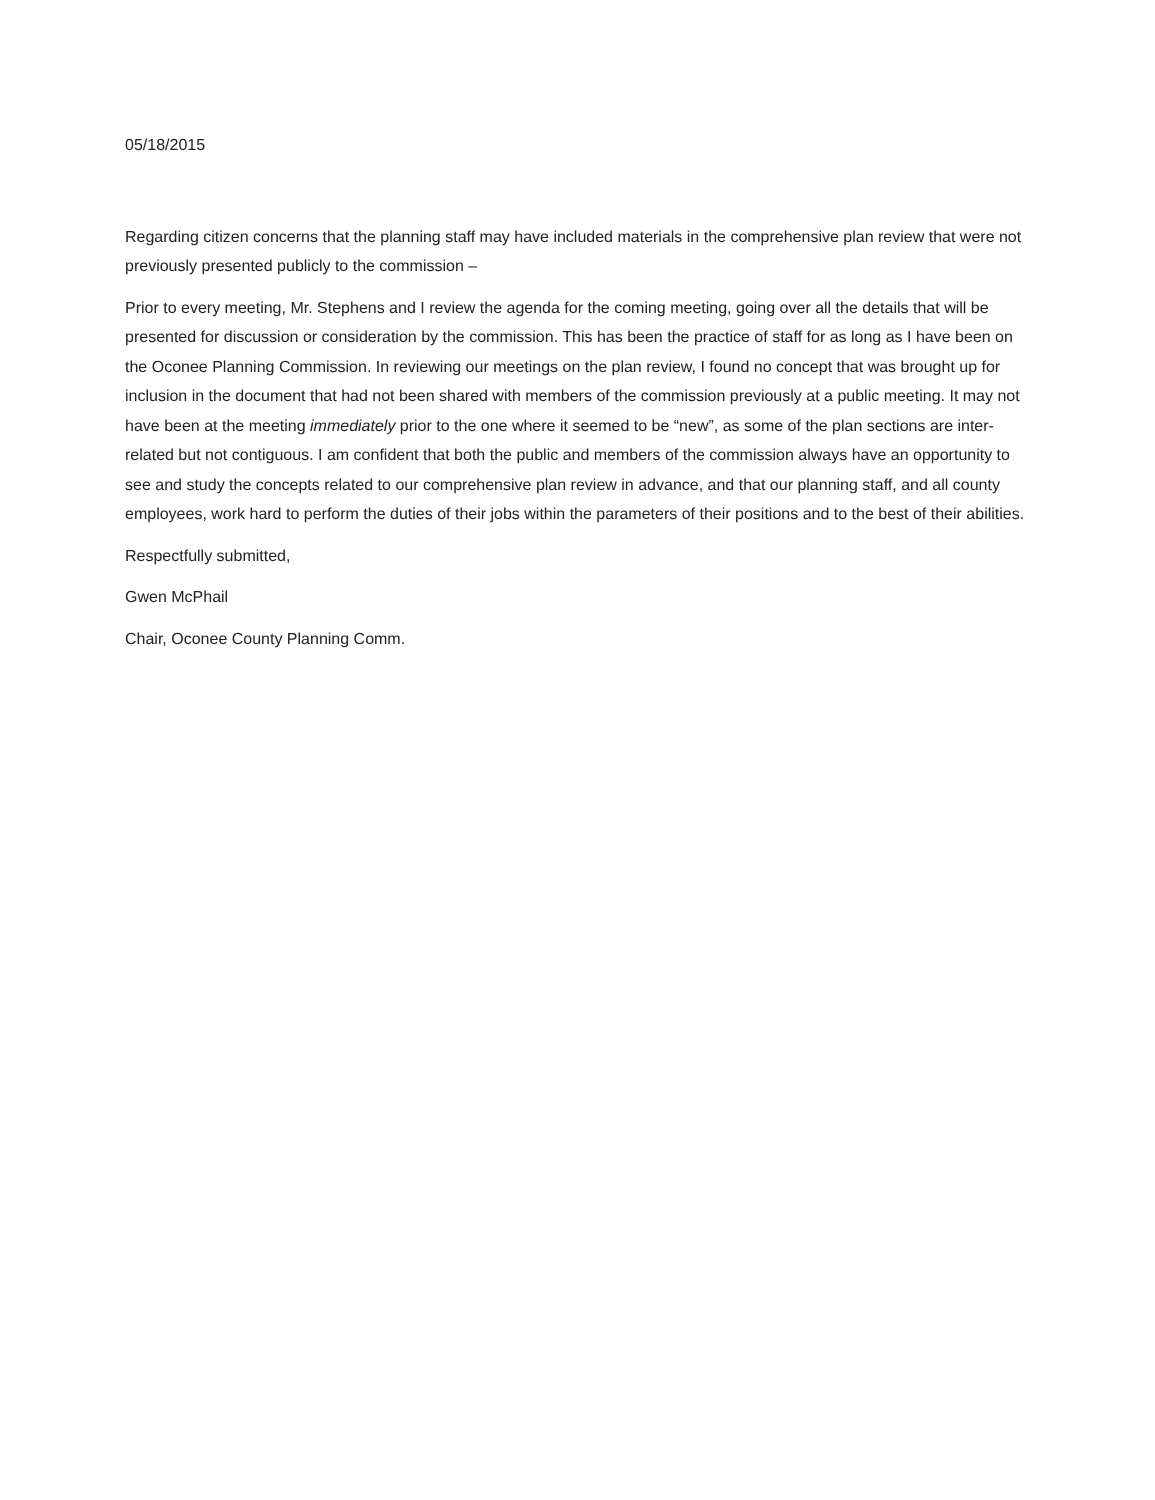05/18/2015
Regarding citizen concerns that the planning staff may have included materials in the comprehensive plan review that were not previously presented publicly to the commission –
Prior to every meeting, Mr. Stephens and I review the agenda for the coming meeting, going over all the details that will be presented for discussion or consideration by the commission. This has been the practice of staff for as long as I have been on the Oconee Planning Commission. In reviewing our meetings on the plan review, I found no concept that was brought up for inclusion in the document that had not been shared with members of the commission previously at a public meeting. It may not have been at the meeting immediately prior to the one where it seemed to be “new”, as some of the plan sections are inter-related but not contiguous. I am confident that both the public and members of the commission always have an opportunity to see and study the concepts related to our comprehensive plan review in advance, and that our planning staff, and all county employees, work hard to perform the duties of their jobs within the parameters of their positions and to the best of their abilities.
Respectfully submitted,
Gwen McPhail
Chair, Oconee County Planning Comm.